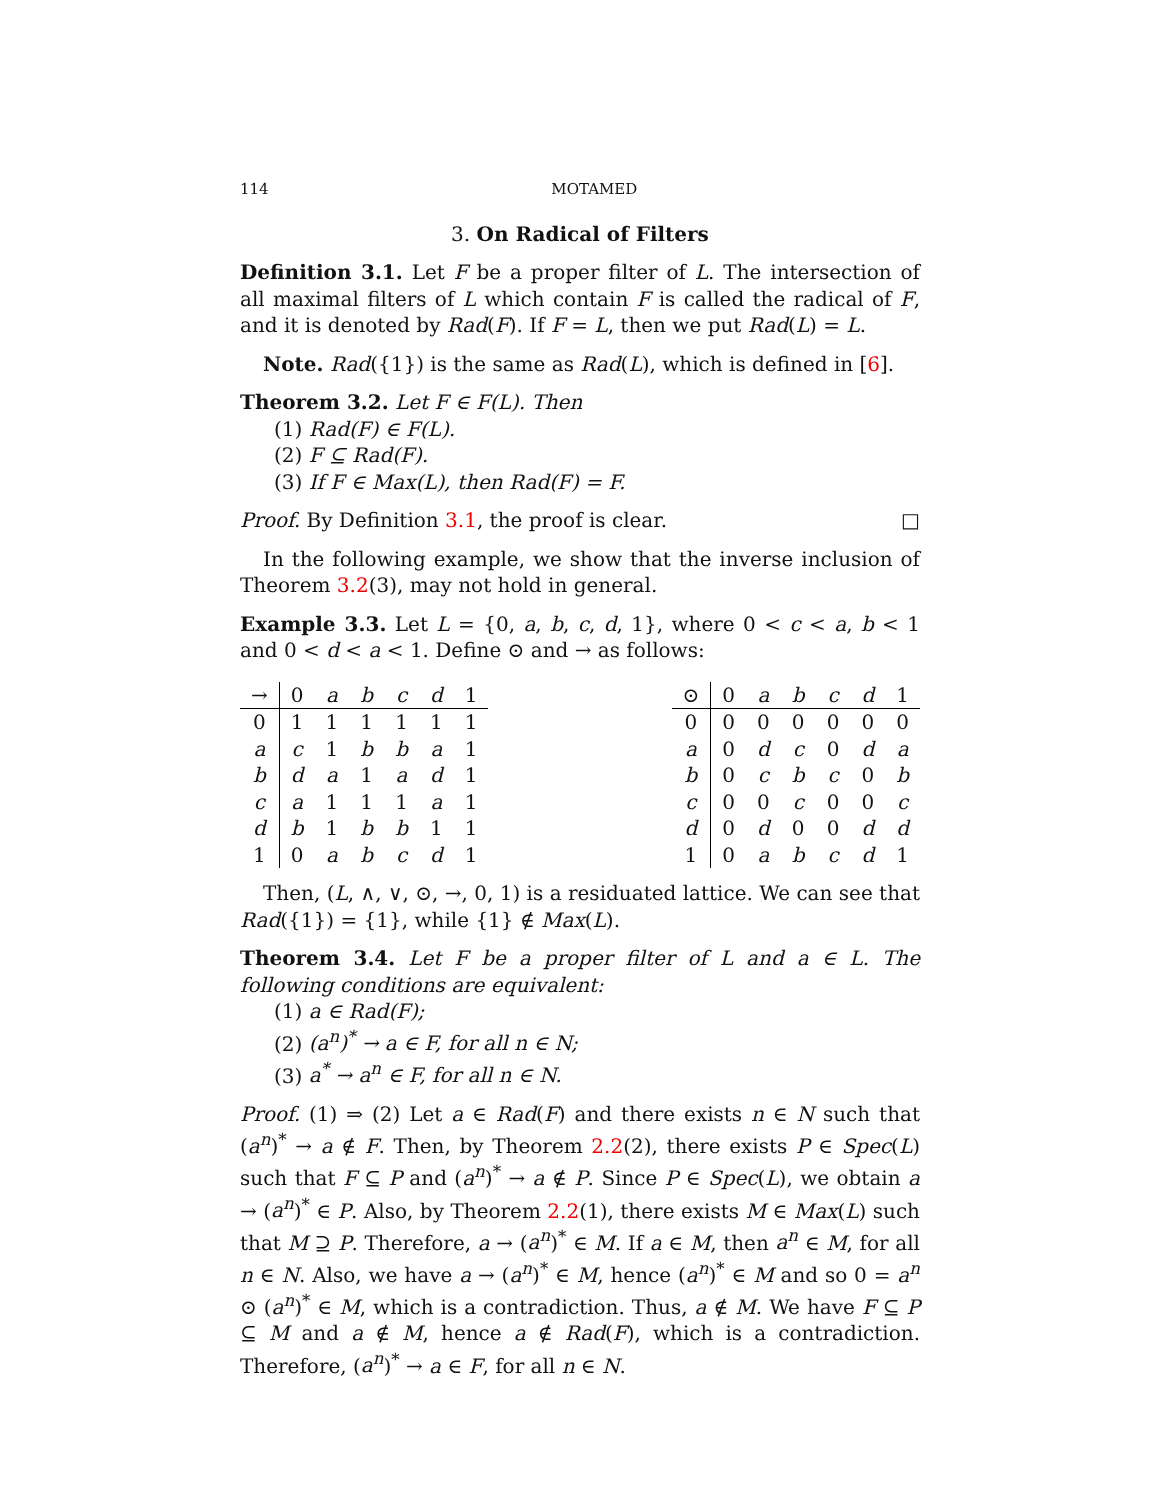114 MOTAMED
3. On Radical of Filters
Definition 3.1. Let F be a proper filter of L. The intersection of all maximal filters of L which contain F is called the radical of F, and it is denoted by Rad(F). If F = L, then we put Rad(L) = L.
Note. Rad({1}) is the same as Rad(L), which is defined in [6].
Theorem 3.2. Let F ∈ F(L). Then
(1) Rad(F) ∈ F(L).
(2) F ⊆ Rad(F).
(3) If F ∈ Max(L), then Rad(F) = F.
Proof. By Definition 3.1, the proof is clear. □
In the following example, we show that the inverse inclusion of Theorem 3.2(3), may not hold in general.
Example 3.3. Let L = {0, a, b, c, d, 1}, where 0 < c < a, b < 1 and 0 < d < a < 1. Define ⊙ and → as follows:
| → | 0 | a | b | c | d | 1 |
| --- | --- | --- | --- | --- | --- | --- |
| 0 | 1 | 1 | 1 | 1 | 1 | 1 |
| a | c | 1 | b | b | a | 1 |
| b | d | a | 1 | a | d | 1 |
| c | a | 1 | 1 | 1 | a | 1 |
| d | b | 1 | b | b | 1 | 1 |
| 1 | 0 | a | b | c | d | 1 |
| ⊙ | 0 | a | b | c | d | 1 |
| --- | --- | --- | --- | --- | --- | --- |
| 0 | 0 | 0 | 0 | 0 | 0 | 0 |
| a | 0 | d | c | 0 | d | a |
| b | 0 | c | b | c | 0 | b |
| c | 0 | 0 | c | 0 | 0 | c |
| d | 0 | d | 0 | 0 | d | d |
| 1 | 0 | a | b | c | d | 1 |
Then, (L, ∧, ∨, ⊙, →, 0, 1) is a residuated lattice. We can see that Rad({1}) = {1}, while {1} ∉ Max(L).
Theorem 3.4. Let F be a proper filter of L and a ∈ L. The following conditions are equivalent:
(1) a ∈ Rad(F);
(2) (a<sup>n</sup>)<sup>*</sup> → a ∈ F, for all n ∈ N;
(3) a<sup>*</sup> → a<sup>n</sup> ∈ F, for all n ∈ N.
Proof. (1) ⇒ (2) Let a ∈ Rad(F) and there exists n ∈ N such that (a<sup>n</sup>)<sup>*</sup> → a ∉ F. Then, by Theorem 2.2(2), there exists P ∈ Spec(L) such that F ⊆ P and (a<sup>n</sup>)<sup>*</sup> → a ∉ P. Since P ∈ Spec(L), we obtain a → (a<sup>n</sup>)<sup>*</sup> ∈ P. Also, by Theorem 2.2(1), there exists M ∈ Max(L) such that M ⊇ P. Therefore, a → (a<sup>n</sup>)<sup>*</sup> ∈ M. If a ∈ M, then a<sup>n</sup> ∈ M, for all n ∈ N. Also, we have a → (a<sup>n</sup>)<sup>*</sup> ∈ M, hence (a<sup>n</sup>)<sup>*</sup> ∈ M and so 0 = a<sup>n</sup> ⊙ (a<sup>n</sup>)<sup>*</sup> ∈ M, which is a contradiction. Thus, a ∉ M. We have F ⊆ P ⊆ M and a ∉ M, hence a ∉ Rad(F), which is a contradiction. Therefore, (a<sup>n</sup>)<sup>*</sup> → a ∈ F, for all n ∈ N.